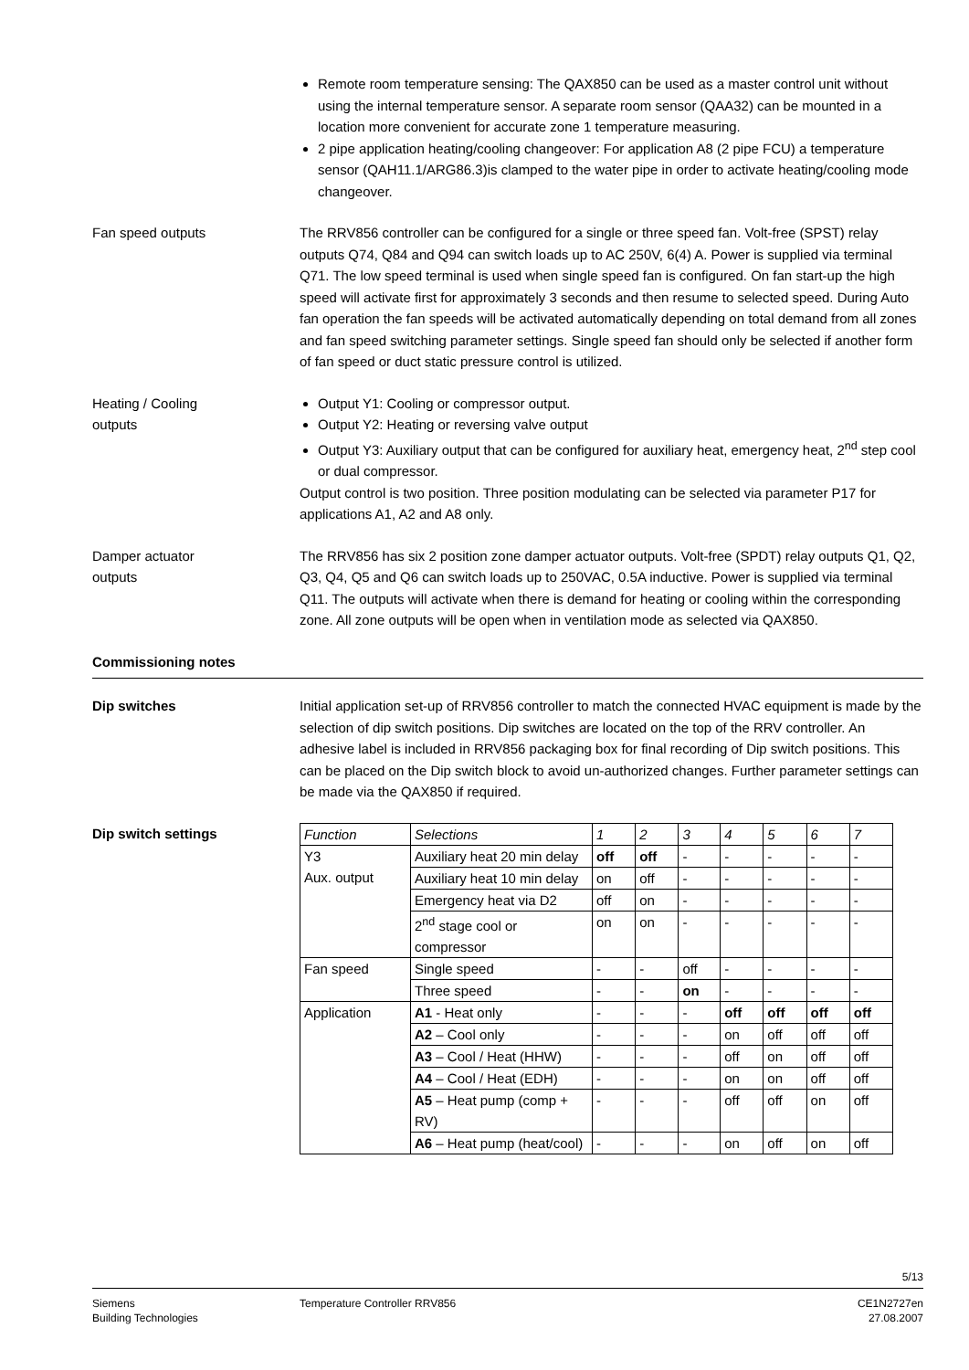Remote room temperature sensing: The QAX850 can be used as a master control unit without using the internal temperature sensor. A separate room sensor (QAA32) can be mounted in a location more convenient for accurate zone 1 temperature measuring.
2 pipe application heating/cooling changeover: For application A8 (2 pipe FCU) a temperature sensor (QAH11.1/ARG86.3)is clamped to the water pipe in order to activate heating/cooling mode changeover.
Fan speed outputs The RRV856 controller can be configured for a single or three speed fan. Volt-free (SPST) relay outputs Q74, Q84 and Q94 can switch loads up to AC 250V, 6(4) A. Power is supplied via terminal Q71. The low speed terminal is used when single speed fan is configured. On fan start-up the high speed will activate first for approximately 3 seconds and then resume to selected speed. During Auto fan operation the fan speeds will be activated automatically depending on total demand from all zones and fan speed switching parameter settings. Single speed fan should only be selected if another form of fan speed or duct static pressure control is utilized.
Heating / Cooling
outputs
Output Y1: Cooling or compressor output.
Output Y2: Heating or reversing valve output
Output Y3: Auxiliary output that can be configured for auxiliary heat, emergency heat, 2<sup>nd</sup> step cool or dual compressor.
Output control is two position. Three position modulating can be selected via parameter P17 for applications A1, A2 and A8 only.
Damper actuator
outputs
The RRV856 has six 2 position zone damper actuator outputs. Volt-free (SPDT) relay outputs Q1, Q2, Q3, Q4, Q5 and Q6 can switch loads up to 250VAC, 0.5A inductive. Power is supplied via terminal Q11. The outputs will activate when there is demand for heating or cooling within the corresponding zone. All zone outputs will be open when in ventilation mode as selected via QAX850.
Commissioning notes
Dip switches Initial application set-up of RRV856 controller to match the connected HVAC equipment is made by the selection of dip switch positions. Dip switches are located on the top of the RRV controller. An adhesive label is included in RRV856 packaging box for final recording of Dip switch positions. This can be placed on the Dip switch block to avoid un-authorized changes. Further parameter settings can be made via the QAX850 if required.
Dip switch settings
| Function | Selections | 1 | 2 | 3 | 4 | 5 | 6 | 7 |
| Y3 Aux. output | Auxiliary heat 20 min delay | off | off | - | - | - | - | - |
| | Auxiliary heat 10 min delay | on | off | - | - | - | - | - |
| | Emergency heat via D2 | off | on | - | - | - | - | - |
| | 2<sup>nd</sup> stage cool or compressor | on | on | - | - | - | - | - |
| Fan speed | Single speed | - | - | off | - | - | - | - |
| | Three speed | - | - | on | - | - | - | - |
| Application | A1 - Heat only | - | - | - | off | off | off | off |
| | A2 – Cool only | - | - | - | on | off | off | off |
| | A3 – Cool / Heat (HHW) | - | - | - | off | on | off | off |
| | A4 – Cool / Heat (EDH) | - | - | - | on | on | off | off |
| | A5 – Heat pump (comp + RV) | - | - | - | off | off | on | off |
| | A6 – Heat pump (heat/cool) | - | - | - | on | off | on | off |
5/13
Siemens
Building Technologies
Temperature Controller RRV856 CE1N2727en
27.08.2007